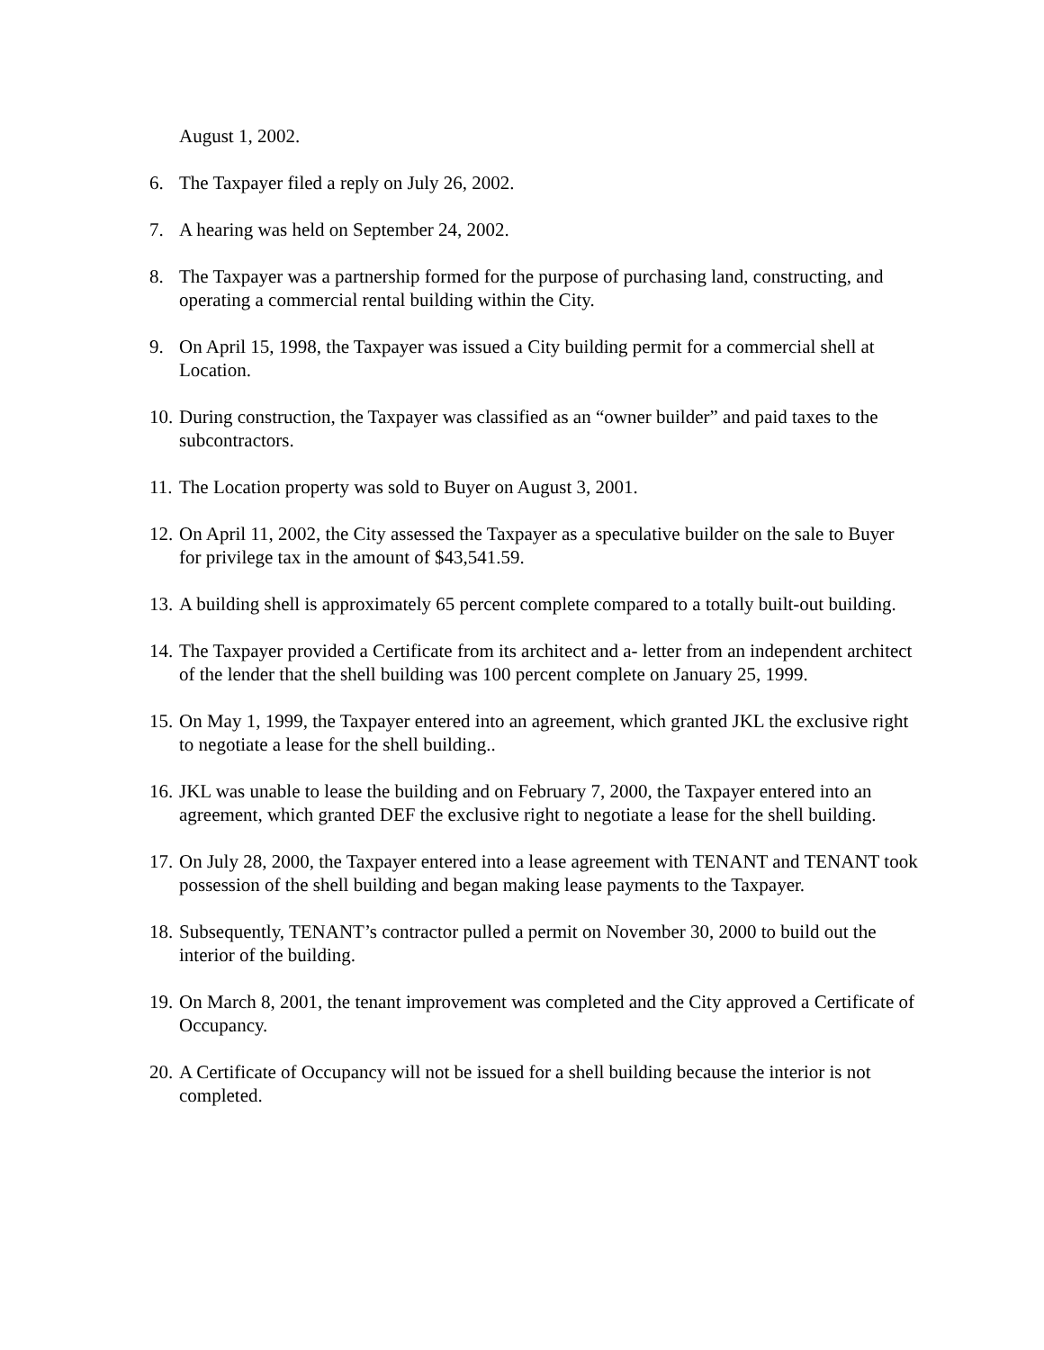August 1, 2002.
6. The Taxpayer filed a reply on July 26, 2002.
7. A hearing was held on September 24, 2002.
8. The Taxpayer was a partnership formed for the purpose of purchasing land, constructing, and operating a commercial rental building within the City.
9. On April 15, 1998, the Taxpayer was issued a City building permit for a commercial shell at Location.
10. During construction, the Taxpayer was classified as an “owner builder” and paid taxes to the subcontractors.
11. The Location property was sold to Buyer on August 3, 2001.
12. On April 11, 2002, the City assessed the Taxpayer as a speculative builder on the sale to Buyer for privilege tax in the amount of $43,541.59.
13. A building shell is approximately 65 percent complete compared to a totally built-out building.
14. The Taxpayer provided a Certificate from its architect and a- letter from an independent architect of the lender that the shell building was 100 percent complete on January 25, 1999.
15. On May 1, 1999, the Taxpayer entered into an agreement, which granted JKL the exclusive right to negotiate a lease for the shell building..
16. JKL was unable to lease the building and on February 7, 2000, the Taxpayer entered into an agreement, which granted DEF the exclusive right to negotiate a lease for the shell building.
17. On July 28, 2000, the Taxpayer entered into a lease agreement with TENANT and TENANT took possession of the shell building and began making lease payments to the Taxpayer.
18. Subsequently, TENANT’s contractor pulled a permit on November 30, 2000 to build out the interior of the building.
19. On March 8, 2001, the tenant improvement was completed and the City approved a Certificate of Occupancy.
20. A Certificate of Occupancy will not be issued for a shell building because the interior is not completed.